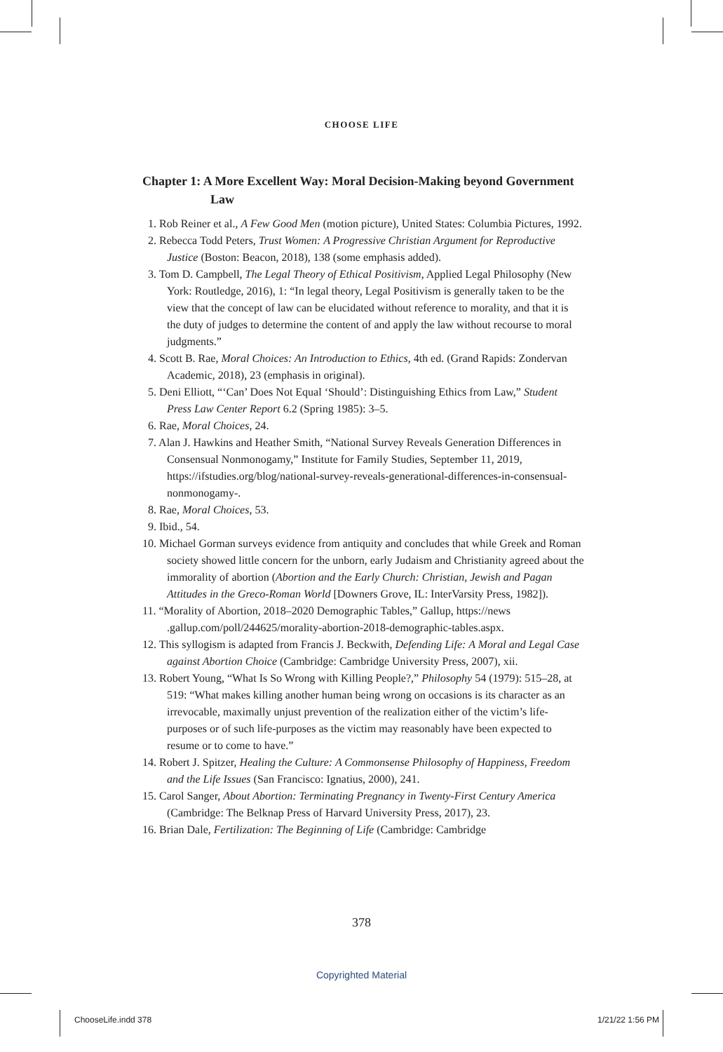CHOOSE LIFE
Chapter 1: A More Excellent Way: Moral Decision-Making beyond Government Law
1. Rob Reiner et al., A Few Good Men (motion picture), United States: Columbia Pictures, 1992.
2. Rebecca Todd Peters, Trust Women: A Progressive Christian Argument for Reproductive Justice (Boston: Beacon, 2018), 138 (some emphasis added).
3. Tom D. Campbell, The Legal Theory of Ethical Positivism, Applied Legal Philosophy (New York: Routledge, 2016), 1: “In legal theory, Legal Positivism is generally taken to be the view that the concept of law can be elucidated without reference to morality, and that it is the duty of judges to determine the content of and apply the law without recourse to moral judgments.”
4. Scott B. Rae, Moral Choices: An Introduction to Ethics, 4th ed. (Grand Rapids: Zondervan Academic, 2018), 23 (emphasis in original).
5. Deni Elliott, “‘Can’ Does Not Equal ‘Should’: Distinguishing Ethics from Law,” Student Press Law Center Report 6.2 (Spring 1985): 3–5.
6. Rae, Moral Choices, 24.
7. Alan J. Hawkins and Heather Smith, “National Survey Reveals Generation Differences in Consensual Nonmonogamy,” Institute for Family Studies, September 11, 2019, https://ifstudies.org/blog/national-survey-reveals-generational-differences-in-consensual-nonmonogamy-.
8. Rae, Moral Choices, 53.
9. Ibid., 54.
10. Michael Gorman surveys evidence from antiquity and concludes that while Greek and Roman society showed little concern for the unborn, early Judaism and Christianity agreed about the immorality of abortion (Abortion and the Early Church: Christian, Jewish and Pagan Attitudes in the Greco-Roman World [Downers Grove, IL: InterVarsity Press, 1982]).
11. “Morality of Abortion, 2018–2020 Demographic Tables,” Gallup, https://news .gallup.com/poll/244625/morality-abortion-2018-demographic-tables.aspx.
12. This syllogism is adapted from Francis J. Beckwith, Defending Life: A Moral and Legal Case against Abortion Choice (Cambridge: Cambridge University Press, 2007), xii.
13. Robert Young, “What Is So Wrong with Killing People?,” Philosophy 54 (1979): 515–28, at 519: “What makes killing another human being wrong on occasions is its character as an irrevocable, maximally unjust prevention of the realization either of the victim’s life-purposes or of such life-purposes as the victim may reasonably have been expected to resume or to come to have.”
14. Robert J. Spitzer, Healing the Culture: A Commonsense Philosophy of Happiness, Freedom and the Life Issues (San Francisco: Ignatius, 2000), 241.
15. Carol Sanger, About Abortion: Terminating Pregnancy in Twenty-First Century America (Cambridge: The Belknap Press of Harvard University Press, 2017), 23.
16. Brian Dale, Fertilization: The Beginning of Life (Cambridge: Cambridge
378
Copyrighted Material
ChooseLife.indd 378 1/21/22 1:56 PM